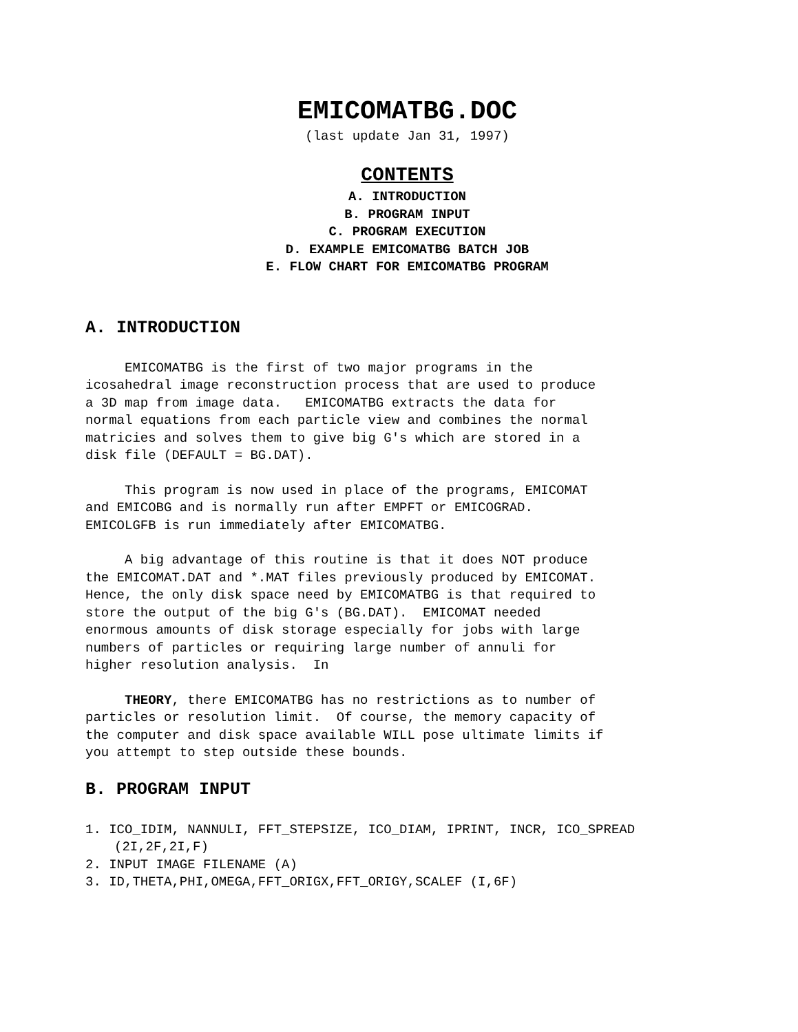EMICOMATBG.DOC
(last update Jan 31, 1997)
CONTENTS
A. INTRODUCTION
B. PROGRAM INPUT
C. PROGRAM EXECUTION
D. EXAMPLE EMICOMATBG BATCH JOB
E. FLOW CHART FOR EMICOMATBG PROGRAM
A. INTRODUCTION
EMICOMATBG is the first of two major programs in the icosahedral image reconstruction process that are used to produce a 3D map from image data. EMICOMATBG extracts the data for normal equations from each particle view and combines the normal matricies and solves them to give big G's which are stored in a disk file (DEFAULT = BG.DAT).
This program is now used in place of the programs, EMICOMAT and EMICOBG and is normally run after EMPFT or EMICOGRAD. EMICOLGFB is run immediately after EMICOMATBG.
A big advantage of this routine is that it does NOT produce the EMICOMAT.DAT and *.MAT files previously produced by EMICOMAT. Hence, the only disk space need by EMICOMATBG is that required to store the output of the big G's (BG.DAT). EMICOMAT needed enormous amounts of disk storage especially for jobs with large numbers of particles or requiring large number of annuli for higher resolution analysis. In
THEORY, there EMICOMATBG has no restrictions as to number of particles or resolution limit. Of course, the memory capacity of the computer and disk space available WILL pose ultimate limits if you attempt to step outside these bounds.
B. PROGRAM INPUT
1. ICO_IDIM, NANNULI, FFT_STEPSIZE, ICO_DIAM, IPRINT, INCR, ICO_SPREAD (2I,2F,2I,F)
2. INPUT IMAGE FILENAME (A)
3. ID,THETA,PHI,OMEGA,FFT_ORIGX,FFT_ORIGY,SCALEF (I,6F)